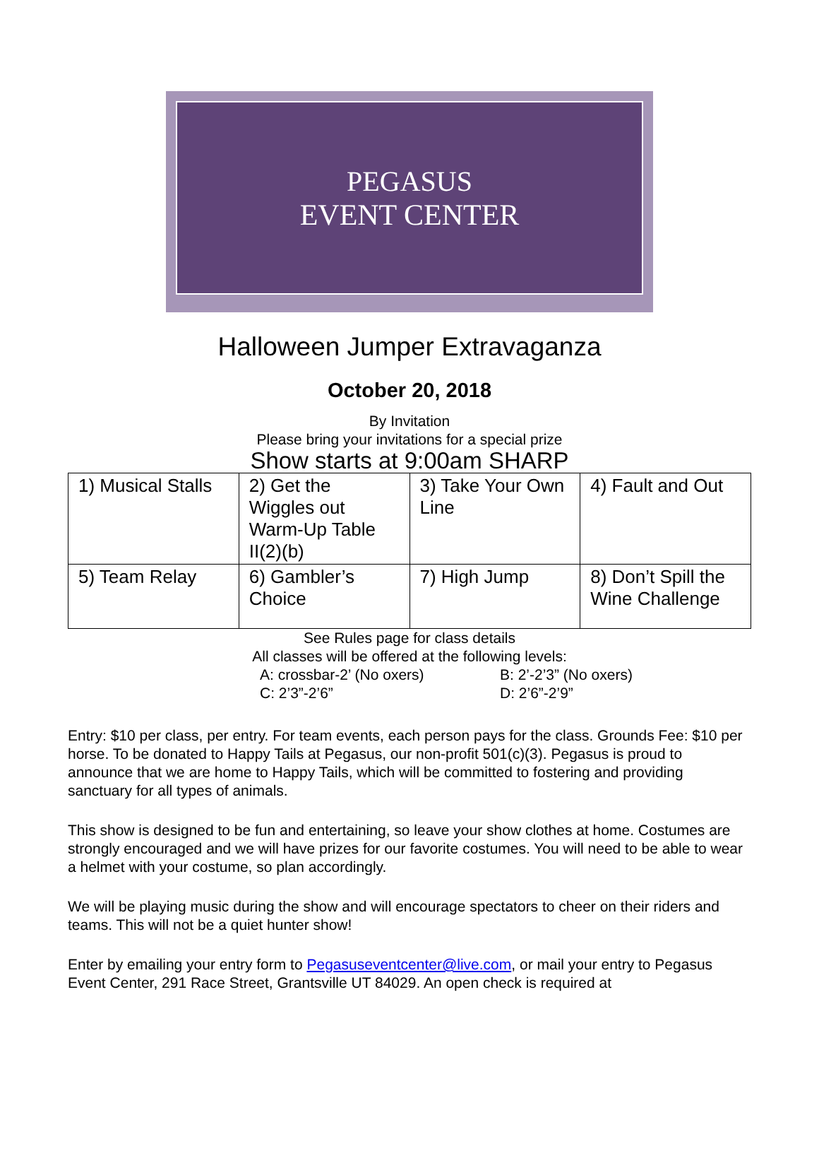PEGASUS
EVENT CENTER
Halloween Jumper Extravaganza
October 20, 2018
By Invitation
Please bring your invitations for a special prize
Show starts at 9:00am SHARP
| 1) Musical Stalls | 2) Get the Wiggles out Warm-Up Table II(2)(b) | 3) Take Your Own Line | 4) Fault and Out |
| 5) Team Relay | 6) Gambler’s Choice | 7) High Jump | 8) Don’t Spill the Wine Challenge |
See Rules page for class details
All classes will be offered at the following levels:
A: crossbar-2’ (No oxers) B: 2’-2’3” (No oxers) C: 2’3”-2’6” D: 2’6”-2’9”
Entry: $10 per class, per entry. For team events, each person pays for the class. Grounds Fee: $10 per horse. To be donated to Happy Tails at Pegasus, our non-profit 501(c)(3). Pegasus is proud to announce that we are home to Happy Tails, which will be committed to fostering and providing sanctuary for all types of animals.
This show is designed to be fun and entertaining, so leave your show clothes at home. Costumes are strongly encouraged and we will have prizes for our favorite costumes. You will need to be able to wear a helmet with your costume, so plan accordingly.
We will be playing music during the show and will encourage spectators to cheer on their riders and teams. This will not be a quiet hunter show!
Enter by emailing your entry form to Pegasuseventcenter@live.com, or mail your entry to Pegasus Event Center, 291 Race Street, Grantsville UT 84029. An open check is required at